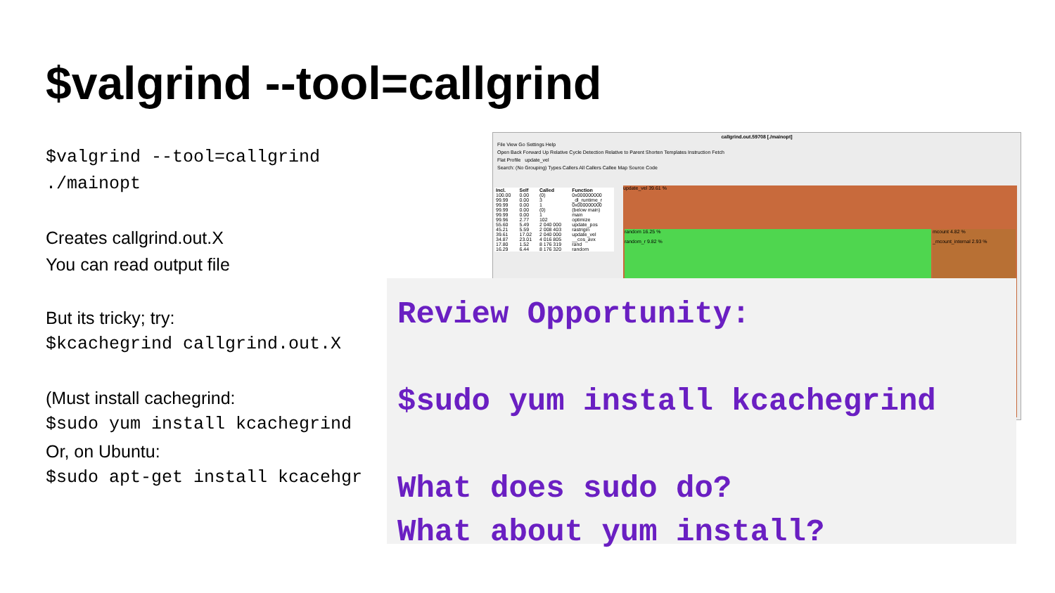$valgrind --tool=callgrind
$valgrind --tool=callgrind ./mainopt
Creates callgrind.out.X
You can read output file
But its tricky; try:
$kcachegrind callgrind.out.X
(Must install cachegrind:
$sudo yum install kcachegrind
Or, on Ubuntu:
$sudo apt-get install kcacehgr
callgrind.out.59708 [./mainopt]
File View Go Settings Help
Open Back Forward Up Relative Cycle Detection Relative to Parent Shorten Templates Instruction Fetch
Flat Profile update_vel
Search: (No Grouping) Types Callers All Callers Callee Map Source Code
| Incl. | Self | Called | Function |
| --- | --- | --- | --- |
| 100.00 | 0.00 | (0) | 0x000000000 |
| 99.99 | 0.00 | 3 | _dl_runtime_r |
| 99.99 | 0.00 | 1 | 0x000000000 |
| 99.99 | 0.00 | (0) | (below main) |
| 99.99 | 0.00 | 1 | main |
| 99.96 | 2.77 | 102 | optimize |
| 55.60 | 5.49 | 2 040 000 | update_pos |
| 45.21 | 5.59 | 2 008 403 | rastrigin |
| 39.61 | 17.02 | 2 040 000 | update_vel |
| 34.87 | 23.01 | 4 016 805 | __cos_avx |
| 17.80 | 1.52 | 8 176 319 | rand |
| 16.29 | 6.44 | 8 176 320 | random |
update_vel 39.61 %
random 16.25 %
random_r 9.82 %
mcount 4.82 %
_mcount_internal 2.93 %
Review Opportunity:
$sudo yum install kcachegrind
What does sudo do?
What about yum install?